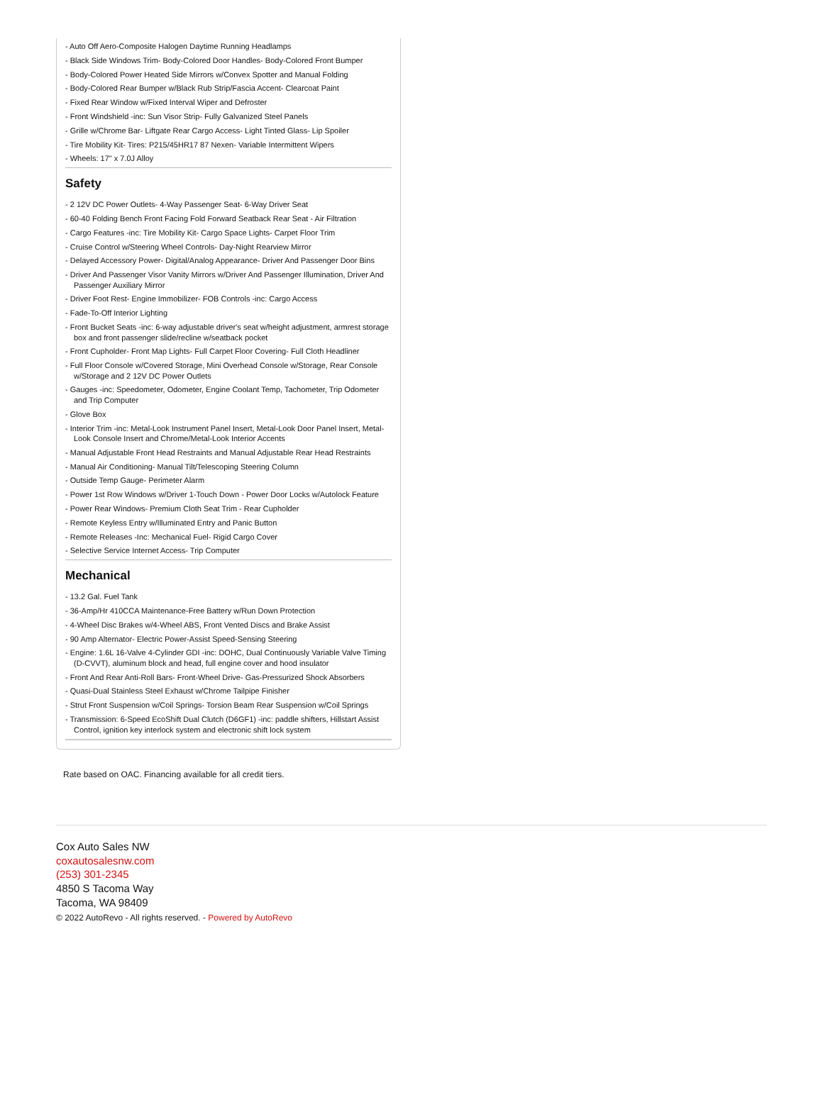- Auto Off Aero-Composite Halogen Daytime Running Headlamps
- Black Side Windows Trim- Body-Colored Door Handles- Body-Colored Front Bumper
- Body-Colored Power Heated Side Mirrors w/Convex Spotter and Manual Folding
- Body-Colored Rear Bumper w/Black Rub Strip/Fascia Accent- Clearcoat Paint
- Fixed Rear Window w/Fixed Interval Wiper and Defroster
- Front Windshield -inc: Sun Visor Strip- Fully Galvanized Steel Panels
- Grille w/Chrome Bar- Liftgate Rear Cargo Access- Light Tinted Glass- Lip Spoiler
- Tire Mobility Kit- Tires: P215/45HR17 87 Nexen- Variable Intermittent Wipers
- Wheels: 17" x 7.0J Alloy
Safety
- 2 12V DC Power Outlets- 4-Way Passenger Seat- 6-Way Driver Seat
- 60-40 Folding Bench Front Facing Fold Forward Seatback Rear Seat - Air Filtration
- Cargo Features -inc: Tire Mobility Kit- Cargo Space Lights- Carpet Floor Trim
- Cruise Control w/Steering Wheel Controls- Day-Night Rearview Mirror
- Delayed Accessory Power- Digital/Analog Appearance- Driver And Passenger Door Bins
- Driver And Passenger Visor Vanity Mirrors w/Driver And Passenger Illumination, Driver And Passenger Auxiliary Mirror
- Driver Foot Rest- Engine Immobilizer- FOB Controls -inc: Cargo Access
- Fade-To-Off Interior Lighting
- Front Bucket Seats -inc: 6-way adjustable driver's seat w/height adjustment, armrest storage box and front passenger slide/recline w/seatback pocket
- Front Cupholder- Front Map Lights- Full Carpet Floor Covering- Full Cloth Headliner
- Full Floor Console w/Covered Storage, Mini Overhead Console w/Storage, Rear Console w/Storage and 2 12V DC Power Outlets
- Gauges -inc: Speedometer, Odometer, Engine Coolant Temp, Tachometer, Trip Odometer and Trip Computer
- Glove Box
- Interior Trim -inc: Metal-Look Instrument Panel Insert, Metal-Look Door Panel Insert, Metal-Look Console Insert and Chrome/Metal-Look Interior Accents
- Manual Adjustable Front Head Restraints and Manual Adjustable Rear Head Restraints
- Manual Air Conditioning- Manual Tilt/Telescoping Steering Column
- Outside Temp Gauge- Perimeter Alarm
- Power 1st Row Windows w/Driver 1-Touch Down - Power Door Locks w/Autolock Feature
- Power Rear Windows- Premium Cloth Seat Trim - Rear Cupholder
- Remote Keyless Entry w/Illuminated Entry and Panic Button
- Remote Releases -Inc: Mechanical Fuel- Rigid Cargo Cover
- Selective Service Internet Access- Trip Computer
Mechanical
- 13.2 Gal. Fuel Tank
- 36-Amp/Hr 410CCA Maintenance-Free Battery w/Run Down Protection
- 4-Wheel Disc Brakes w/4-Wheel ABS, Front Vented Discs and Brake Assist
- 90 Amp Alternator- Electric Power-Assist Speed-Sensing Steering
- Engine: 1.6L 16-Valve 4-Cylinder GDI -inc: DOHC, Dual Continuously Variable Valve Timing (D-CVVT), aluminum block and head, full engine cover and hood insulator
- Front And Rear Anti-Roll Bars- Front-Wheel Drive- Gas-Pressurized Shock Absorbers
- Quasi-Dual Stainless Steel Exhaust w/Chrome Tailpipe Finisher
- Strut Front Suspension w/Coil Springs- Torsion Beam Rear Suspension w/Coil Springs
- Transmission: 6-Speed EcoShift Dual Clutch (D6GF1) -inc: paddle shifters, Hillstart Assist Control, ignition key interlock system and electronic shift lock system
Rate based on OAC. Financing available for all credit tiers.
Cox Auto Sales NW
coxautosalesnw.com
(253) 301-2345
4850 S Tacoma Way
Tacoma, WA 98409
© 2022 AutoRevo - All rights reserved. - Powered by AutoRevo